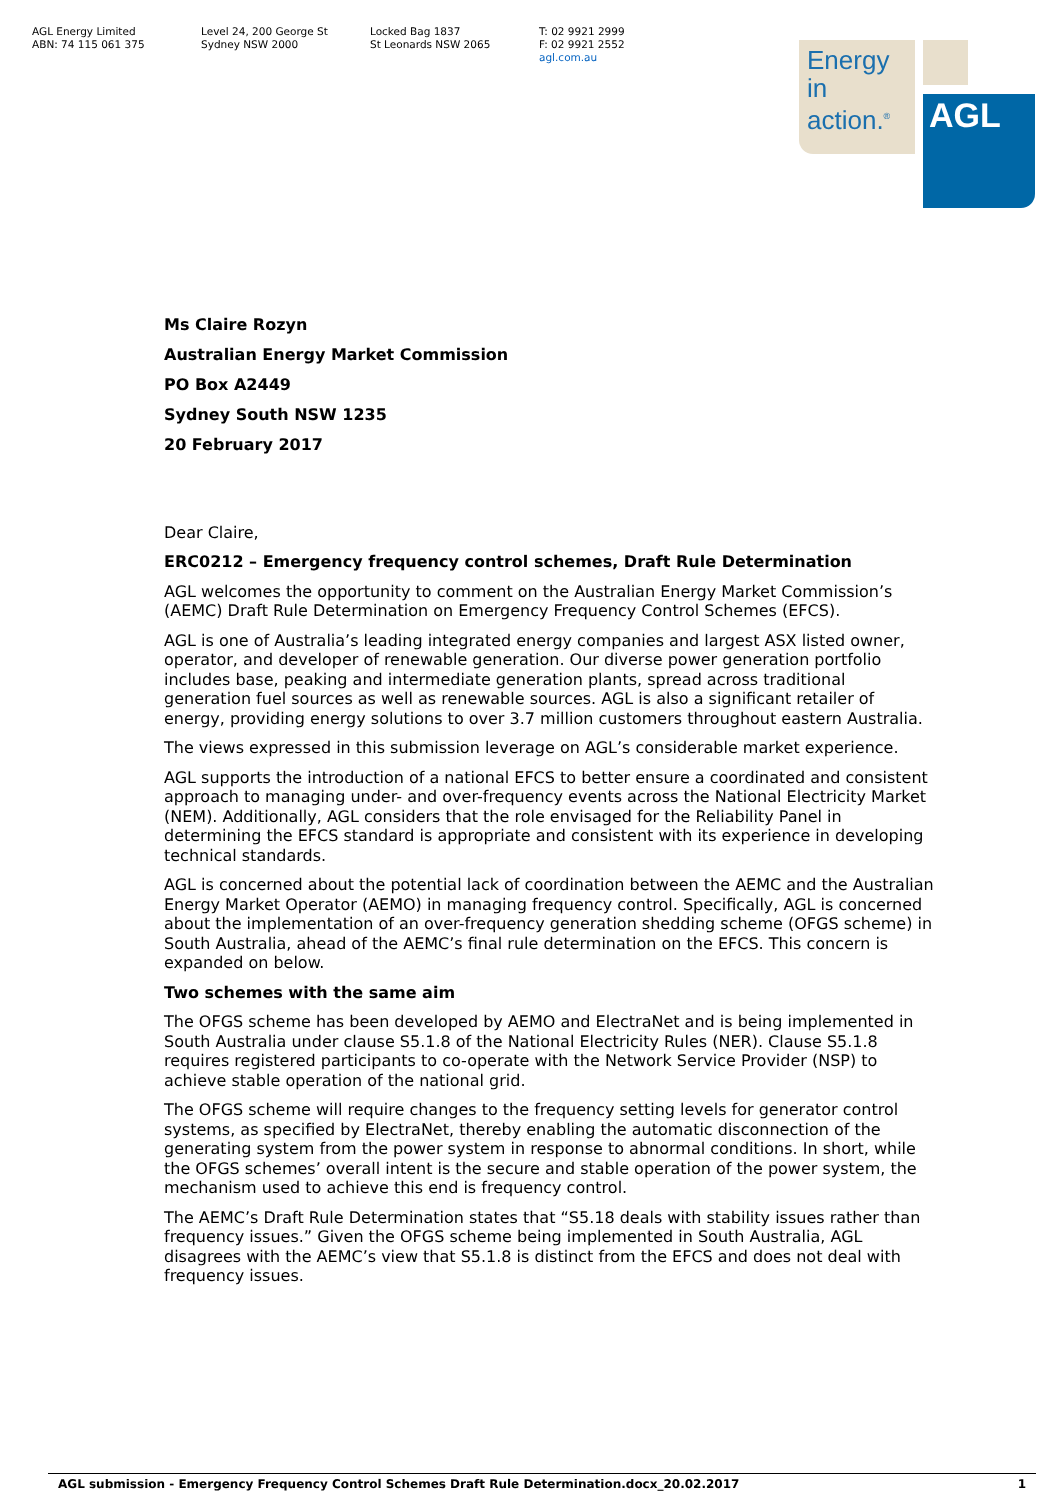AGL Energy Limited
ABN: 74 115 061 375
Level 24, 200 George St
Sydney NSW 2000
Locked Bag 1837
St Leonards NSW 2065
T: 02 9921 2999
F: 02 9921 2552
agl.com.au
Energy in
action.<sup>®</sup>
AGL
Ms Claire Rozyn
Australian Energy Market Commission
PO Box A2449
Sydney South NSW 1235
20 February 2017
Dear Claire,
ERC0212 – Emergency frequency control schemes, Draft Rule Determination
AGL welcomes the opportunity to comment on the Australian Energy Market Commission’s (AEMC) Draft Rule Determination on Emergency Frequency Control Schemes (EFCS).
AGL is one of Australia’s leading integrated energy companies and largest ASX listed owner, operator, and developer of renewable generation. Our diverse power generation portfolio includes base, peaking and intermediate generation plants, spread across traditional generation fuel sources as well as renewable sources. AGL is also a significant retailer of energy, providing energy solutions to over 3.7 million customers throughout eastern Australia.
The views expressed in this submission leverage on AGL’s considerable market experience.
AGL supports the introduction of a national EFCS to better ensure a coordinated and consistent approach to managing under- and over-frequency events across the National Electricity Market (NEM). Additionally, AGL considers that the role envisaged for the Reliability Panel in determining the EFCS standard is appropriate and consistent with its experience in developing technical standards.
AGL is concerned about the potential lack of coordination between the AEMC and the Australian Energy Market Operator (AEMO) in managing frequency control. Specifically, AGL is concerned about the implementation of an over-frequency generation shedding scheme (OFGS scheme) in South Australia, ahead of the AEMC’s final rule determination on the EFCS. This concern is expanded on below.
Two schemes with the same aim
The OFGS scheme has been developed by AEMO and ElectraNet and is being implemented in South Australia under clause S5.1.8 of the National Electricity Rules (NER). Clause S5.1.8 requires registered participants to co-operate with the Network Service Provider (NSP) to achieve stable operation of the national grid.
The OFGS scheme will require changes to the frequency setting levels for generator control systems, as specified by ElectraNet, thereby enabling the automatic disconnection of the generating system from the power system in response to abnormal conditions. In short, while the OFGS schemes’ overall intent is the secure and stable operation of the power system, the mechanism used to achieve this end is frequency control.
The AEMC’s Draft Rule Determination states that “S5.18 deals with stability issues rather than frequency issues.” Given the OFGS scheme being implemented in South Australia, AGL disagrees with the AEMC’s view that S5.1.8 is distinct from the EFCS and does not deal with frequency issues.
AGL submission - Emergency Frequency Control Schemes Draft Rule Determination.docx_20.02.2017 1